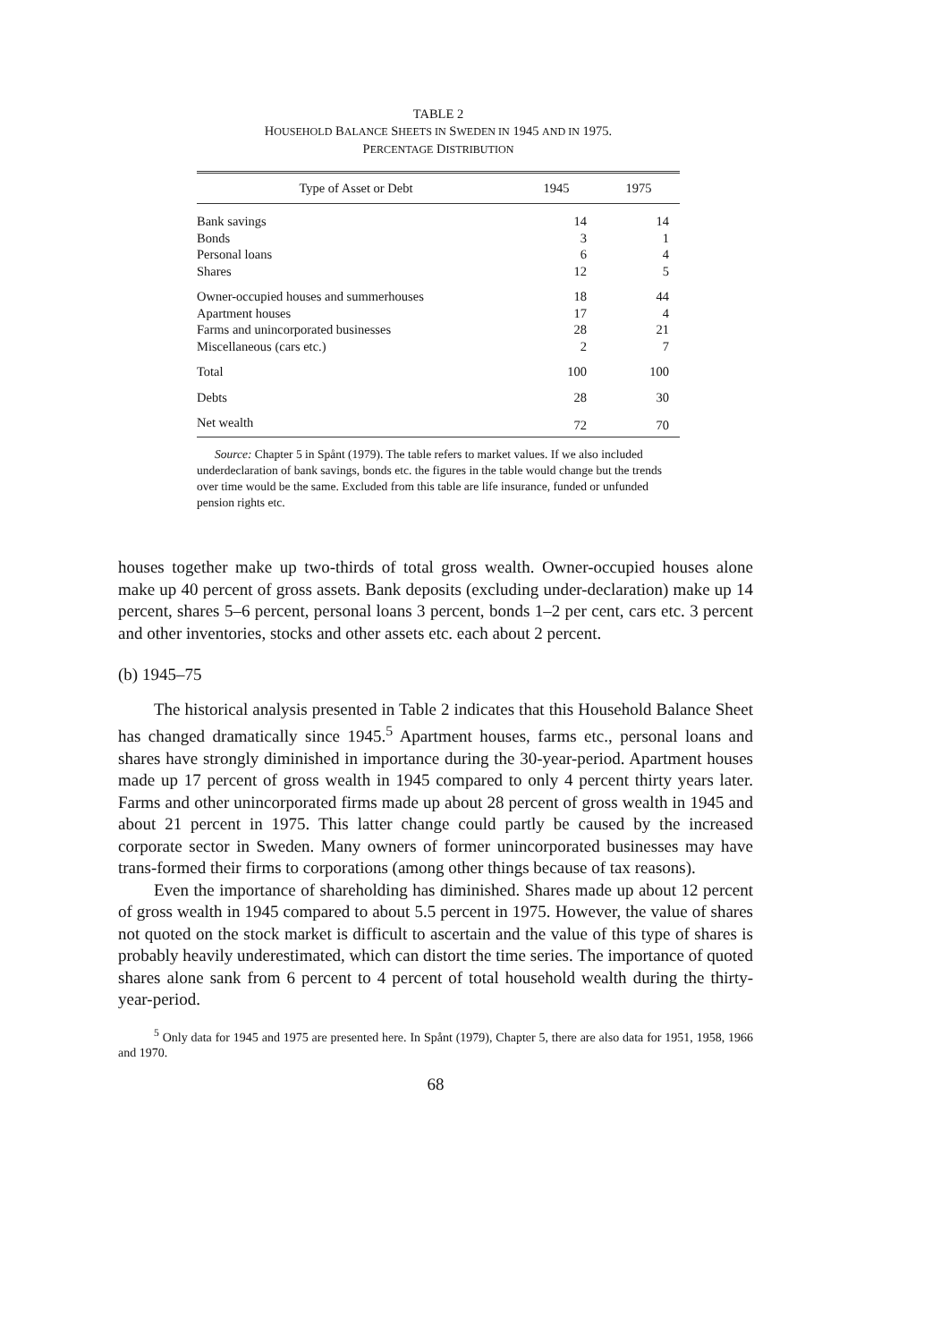TABLE 2
HOUSEHOLD BALANCE SHEETS IN SWEDEN IN 1945 AND IN 1975.
PERCENTAGE DISTRIBUTION
| Type of Asset or Debt | 1945 | 1975 |
| --- | --- | --- |
| Bank savings | 14 | 14 |
| Bonds | 3 | 1 |
| Personal loans | 6 | 4 |
| Shares | 12 | 5 |
| Owner-occupied houses and summerhouses | 18 | 44 |
| Apartment houses | 17 | 4 |
| Farms and unincorporated businesses | 28 | 21 |
| Miscellaneous (cars etc.) | 2 | 7 |
| Total | 100 | 100 |
| Debts | 28 | 30 |
| Net wealth | 72 | 70 |
Source: Chapter 5 in Spånt (1979). The table refers to market values. If we also included underdeclaration of bank savings, bonds etc. the figures in the table would change but the trends over time would be the same. Excluded from this table are life insurance, funded or unfunded pension rights etc.
houses together make up two-thirds of total gross wealth. Owner-occupied houses alone make up 40 percent of gross assets. Bank deposits (excluding under-declaration) make up 14 percent, shares 5–6 percent, personal loans 3 percent, bonds 1–2 per cent, cars etc. 3 percent and other inventories, stocks and other assets etc. each about 2 percent.
(b) 1945–75
The historical analysis presented in Table 2 indicates that this Household Balance Sheet has changed dramatically since 1945.<sup>5</sup> Apartment houses, farms etc., personal loans and shares have strongly diminished in importance during the 30-year-period. Apartment houses made up 17 percent of gross wealth in 1945 compared to only 4 percent thirty years later. Farms and other unincorporated firms made up about 28 percent of gross wealth in 1945 and about 21 percent in 1975. This latter change could partly be caused by the increased corporate sector in Sweden. Many owners of former unincorporated businesses may have trans-formed their firms to corporations (among other things because of tax reasons).
Even the importance of shareholding has diminished. Shares made up about 12 percent of gross wealth in 1945 compared to about 5.5 percent in 1975. However, the value of shares not quoted on the stock market is difficult to ascertain and the value of this type of shares is probably heavily underestimated, which can distort the time series. The importance of quoted shares alone sank from 6 percent to 4 percent of total household wealth during the thirty-year-period.
<sup>5</sup> Only data for 1945 and 1975 are presented here. In Spånt (1979), Chapter 5, there are also data for 1951, 1958, 1966 and 1970.
68